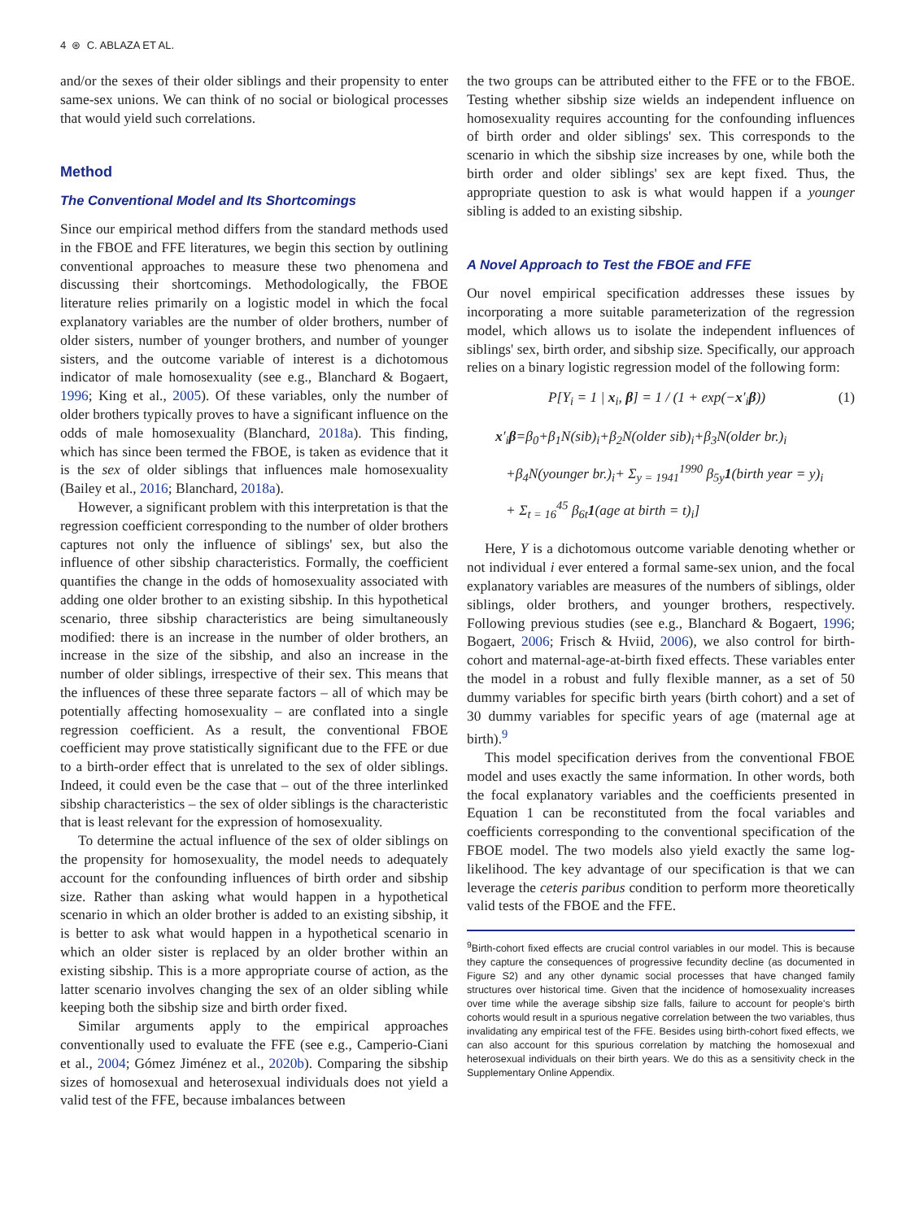4 ⊛ C. ABLAZA ET AL.
and/or the sexes of their older siblings and their propensity to enter same-sex unions. We can think of no social or biological processes that would yield such correlations.
Method
The Conventional Model and Its Shortcomings
Since our empirical method differs from the standard methods used in the FBOE and FFE literatures, we begin this section by outlining conventional approaches to measure these two phenomena and discussing their shortcomings. Methodologically, the FBOE literature relies primarily on a logistic model in which the focal explanatory variables are the number of older brothers, number of older sisters, number of younger brothers, and number of younger sisters, and the outcome variable of interest is a dichotomous indicator of male homosexuality (see e.g., Blanchard & Bogaert, 1996; King et al., 2005). Of these variables, only the number of older brothers typically proves to have a significant influence on the odds of male homosexuality (Blanchard, 2018a). This finding, which has since been termed the FBOE, is taken as evidence that it is the sex of older siblings that influences male homosexuality (Bailey et al., 2016; Blanchard, 2018a).
However, a significant problem with this interpretation is that the regression coefficient corresponding to the number of older brothers captures not only the influence of siblings' sex, but also the influence of other sibship characteristics. Formally, the coefficient quantifies the change in the odds of homosexuality associated with adding one older brother to an existing sibship. In this hypothetical scenario, three sibship characteristics are being simultaneously modified: there is an increase in the number of older brothers, an increase in the size of the sibship, and also an increase in the number of older siblings, irrespective of their sex. This means that the influences of these three separate factors – all of which may be potentially affecting homosexuality – are conflated into a single regression coefficient. As a result, the conventional FBOE coefficient may prove statistically significant due to the FFE or due to a birth-order effect that is unrelated to the sex of older siblings. Indeed, it could even be the case that – out of the three interlinked sibship characteristics – the sex of older siblings is the characteristic that is least relevant for the expression of homosexuality.
To determine the actual influence of the sex of older siblings on the propensity for homosexuality, the model needs to adequately account for the confounding influences of birth order and sibship size. Rather than asking what would happen in a hypothetical scenario in which an older brother is added to an existing sibship, it is better to ask what would happen in a hypothetical scenario in which an older sister is replaced by an older brother within an existing sibship. This is a more appropriate course of action, as the latter scenario involves changing the sex of an older sibling while keeping both the sibship size and birth order fixed.
Similar arguments apply to the empirical approaches conventionally used to evaluate the FFE (see e.g., Camperio-Ciani et al., 2004; Gómez Jiménez et al., 2020b). Comparing the sibship sizes of homosexual and heterosexual individuals does not yield a valid test of the FFE, because imbalances between
the two groups can be attributed either to the FFE or to the FBOE. Testing whether sibship size wields an independent influence on homosexuality requires accounting for the confounding influences of birth order and older siblings' sex. This corresponds to the scenario in which the sibship size increases by one, while both the birth order and older siblings' sex are kept fixed. Thus, the appropriate question to ask is what would happen if a younger sibling is added to an existing sibship.
A Novel Approach to Test the FBOE and FFE
Our novel empirical specification addresses these issues by incorporating a more suitable parameterization of the regression model, which allows us to isolate the independent influences of siblings' sex, birth order, and sibship size. Specifically, our approach relies on a binary logistic regression model of the following form:
P[Y<sub>i</sub> = 1 | x<sub>i</sub>, β] = 1 / (1 + exp(−x′<sub>i</sub>β)) (1)
x′<sub>i</sub>β=β<sub>0</sub>+β<sub>1</sub>N(sib)<sub>i</sub>+β<sub>2</sub>N(older sib)<sub>i</sub>+β<sub>3</sub>N(older br.)<sub>i</sub>
+β<sub>4</sub>N(younger br.)<sub>i</sub>+ Σ<sub>y = 1941</sub><sup>1990</sup> β<sub>5y</sub>1(birth year = y)<sub>i</sub>
+ Σ<sub>t = 16</sub><sup>45</sup> β<sub>6t</sub>1(age at birth = t)<sub>i</sub>]
Here, Y is a dichotomous outcome variable denoting whether or not individual i ever entered a formal same-sex union, and the focal explanatory variables are measures of the numbers of siblings, older siblings, older brothers, and younger brothers, respectively. Following previous studies (see e.g., Blanchard & Bogaert, 1996; Bogaert, 2006; Frisch & Hviid, 2006), we also control for birth-cohort and maternal-age-at-birth fixed effects. These variables enter the model in a robust and fully flexible manner, as a set of 50 dummy variables for specific birth years (birth cohort) and a set of 30 dummy variables for specific years of age (maternal age at birth).<sup>9</sup>
This model specification derives from the conventional FBOE model and uses exactly the same information. In other words, both the focal explanatory variables and the coefficients presented in Equation 1 can be reconstituted from the focal variables and coefficients corresponding to the conventional specification of the FBOE model. The two models also yield exactly the same log-likelihood. The key advantage of our specification is that we can leverage the ceteris paribus condition to perform more theoretically valid tests of the FBOE and the FFE.
<sup>9</sup> Birth-cohort fixed effects are crucial control variables in our model. This is because they capture the consequences of progressive fecundity decline (as documented in Figure S2) and any other dynamic social processes that have changed family structures over historical time. Given that the incidence of homosexuality increases over time while the average sibship size falls, failure to account for people's birth cohorts would result in a spurious negative correlation between the two variables, thus invalidating any empirical test of the FFE. Besides using birth-cohort fixed effects, we can also account for this spurious correlation by matching the homosexual and heterosexual individuals on their birth years. We do this as a sensitivity check in the Supplementary Online Appendix.